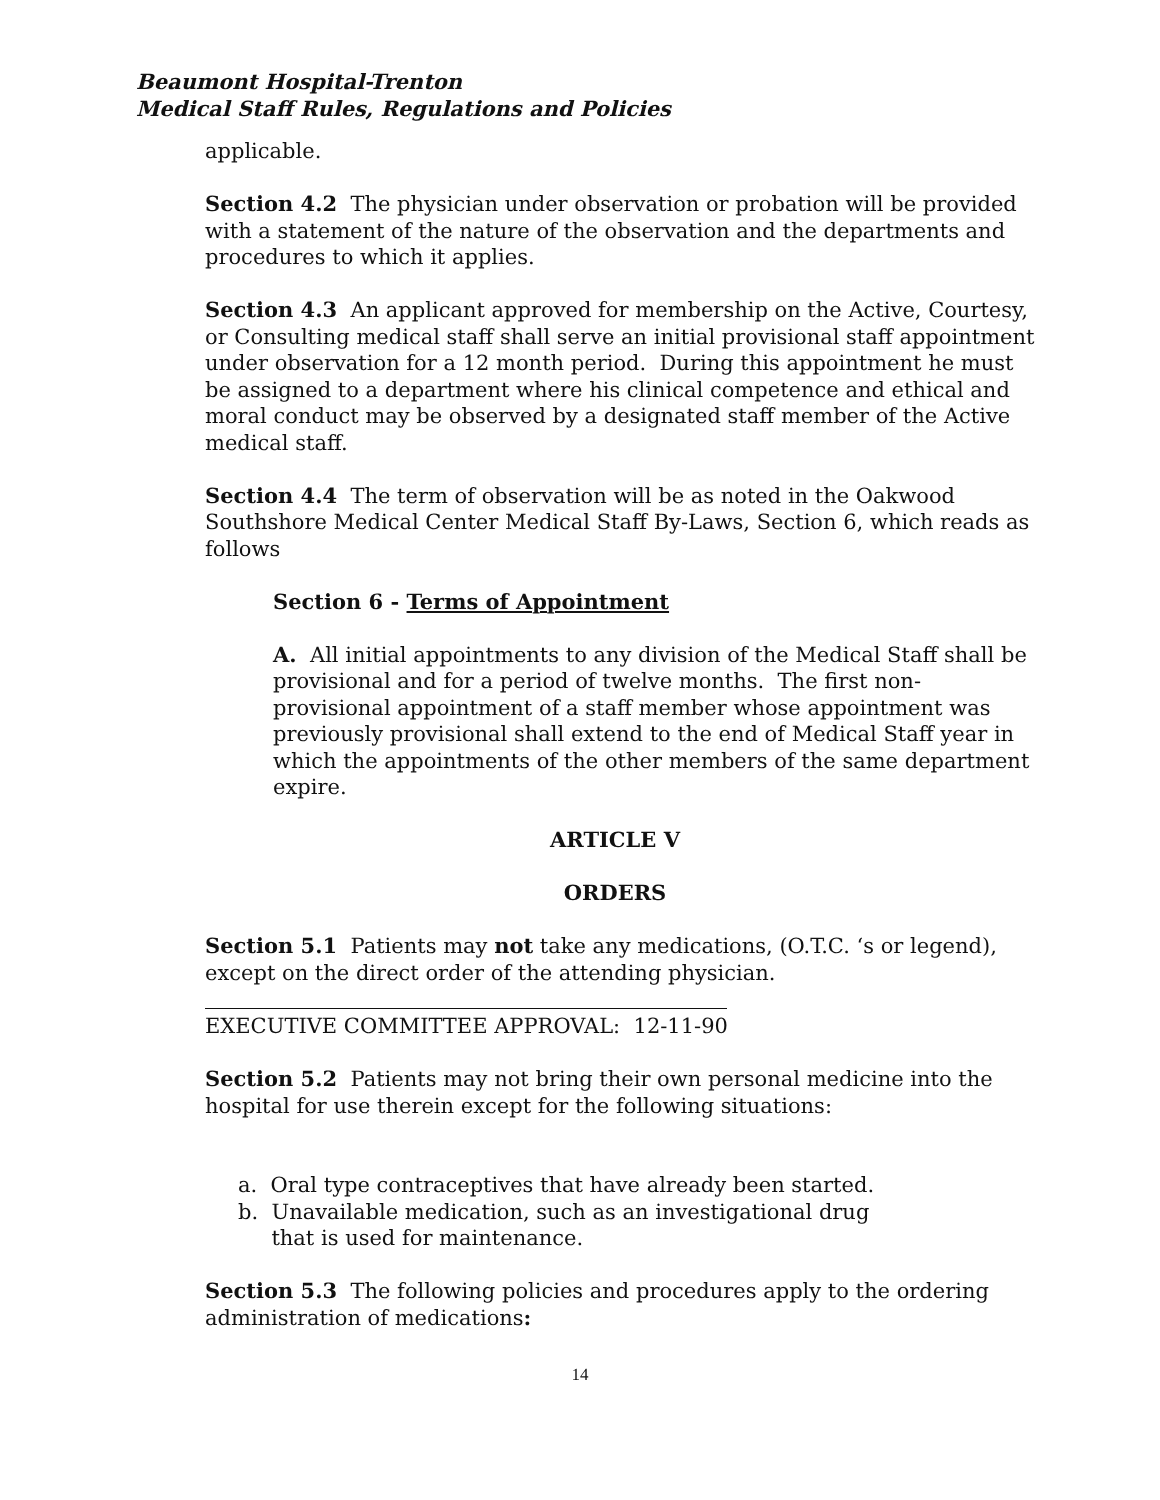Beaumont Hospital-Trenton
Medical Staff Rules, Regulations and Policies
applicable.
Section 4.2 The physician under observation or probation will be provided with a statement of the nature of the observation and the departments and procedures to which it applies.
Section 4.3 An applicant approved for membership on the Active, Courtesy, or Consulting medical staff shall serve an initial provisional staff appointment under observation for a 12 month period. During this appointment he must be assigned to a department where his clinical competence and ethical and moral conduct may be observed by a designated staff member of the Active medical staff.
Section 4.4 The term of observation will be as noted in the Oakwood Southshore Medical Center Medical Staff By-Laws, Section 6, which reads as follows
Section 6 - Terms of Appointment
A. All initial appointments to any division of the Medical Staff shall be provisional and for a period of twelve months. The first non-provisional appointment of a staff member whose appointment was previously provisional shall extend to the end of Medical Staff year in which the appointments of the other members of the same department expire.
ARTICLE V
ORDERS
Section 5.1 Patients may not take any medications, (O.T.C. ‘s or legend), except on the direct order of the attending physician.
EXECUTIVE COMMITTEE APPROVAL: 12-11-90
Section 5.2 Patients may not bring their own personal medicine into the hospital for use therein except for the following situations:
a. Oral type contraceptives that have already been started.
b. Unavailable medication, such as an investigational drug
that is used for maintenance.
Section 5.3 The following policies and procedures apply to the ordering administration of medications:
14